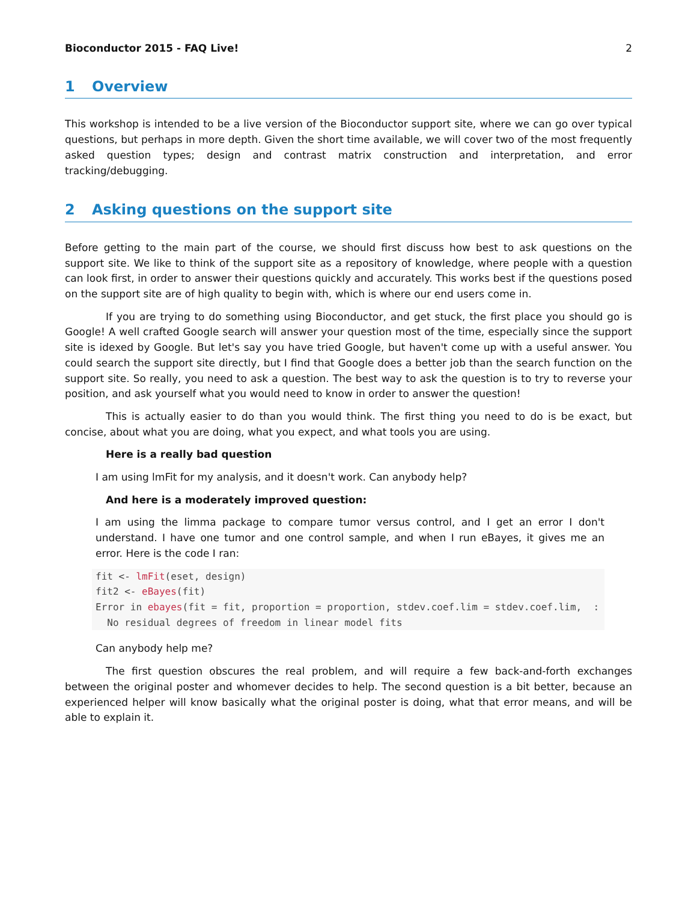Bioconductor 2015 - FAQ Live! 2
1 Overview
This workshop is intended to be a live version of the Bioconductor support site, where we can go over typical questions, but perhaps in more depth. Given the short time available, we will cover two of the most frequently asked question types; design and contrast matrix construction and interpretation, and error tracking/debugging.
2 Asking questions on the support site
Before getting to the main part of the course, we should first discuss how best to ask questions on the support site. We like to think of the support site as a repository of knowledge, where people with a question can look first, in order to answer their questions quickly and accurately. This works best if the questions posed on the support site are of high quality to begin with, which is where our end users come in.
If you are trying to do something using Bioconductor, and get stuck, the first place you should go is Google! A well crafted Google search will answer your question most of the time, especially since the support site is idexed by Google. But let's say you have tried Google, but haven't come up with a useful answer. You could search the support site directly, but I find that Google does a better job than the search function on the support site. So really, you need to ask a question. The best way to ask the question is to try to reverse your position, and ask yourself what you would need to know in order to answer the question!
This is actually easier to do than you would think. The first thing you need to do is be exact, but concise, about what you are doing, what you expect, and what tools you are using.
Here is a really bad question
I am using lmFit for my analysis, and it doesn't work. Can anybody help?
And here is a moderately improved question:
I am using the limma package to compare tumor versus control, and I get an error I don't understand. I have one tumor and one control sample, and when I run eBayes, it gives me an error. Here is the code I ran:
fit <- lmFit(eset, design)
fit2 <- eBayes(fit)
Error in ebayes(fit = fit, proportion = proportion, stdev.coef.lim = stdev.coef.lim,  :
  No residual degrees of freedom in linear model fits
Can anybody help me?
The first question obscures the real problem, and will require a few back-and-forth exchanges between the original poster and whomever decides to help. The second question is a bit better, because an experienced helper will know basically what the original poster is doing, what that error means, and will be able to explain it.